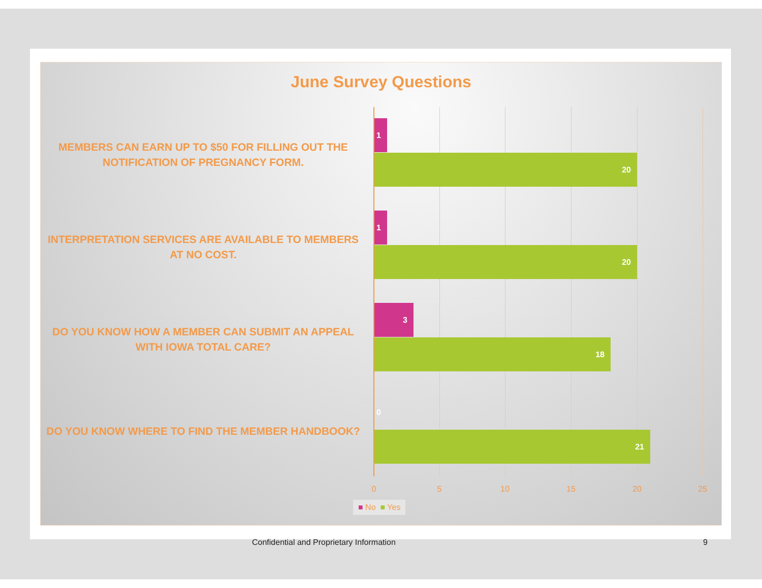June Survey Questions
MEMBERS CAN EARN UP TO $50 FOR FILLING OUT THE NOTIFICATION OF PREGNANCY FORM.
INTERPRETATION SERVICES ARE AVAILABLE TO MEMBERS AT NO COST.
DO YOU KNOW HOW A MEMBER CAN SUBMIT AN APPEAL WITH IOWA TOTAL CARE?
DO YOU KNOW WHERE TO FIND THE MEMBER HANDBOOK?
1
20
1
20
3
18
0
21
0 5 10 15 20 25
■ No ■ Yes
Confidential and Proprietary Information
9